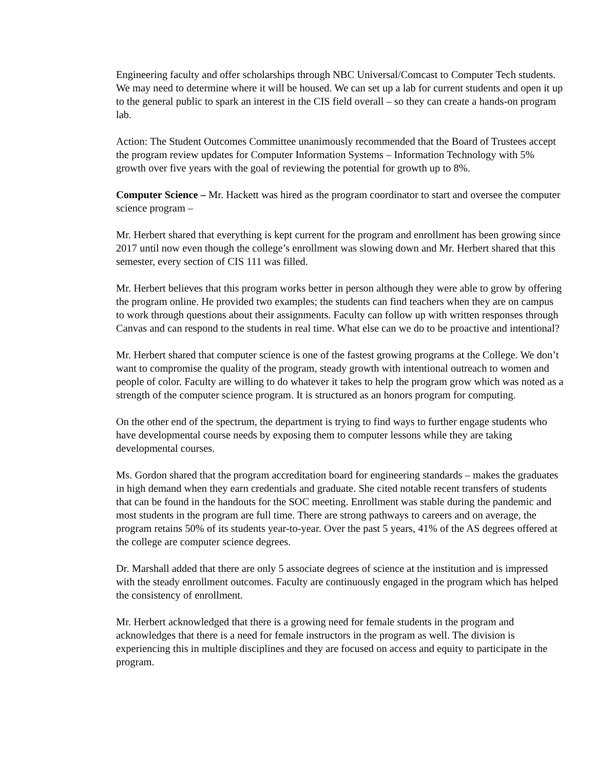Engineering faculty and offer scholarships through NBC Universal/Comcast to Computer Tech students. We may need to determine where it will be housed. We can set up a lab for current students and open it up to the general public to spark an interest in the CIS field overall – so they can create a hands-on program lab.
Action: The Student Outcomes Committee unanimously recommended that the Board of Trustees accept the program review updates for Computer Information Systems – Information Technology with 5% growth over five years with the goal of reviewing the potential for growth up to 8%.
Computer Science – Mr. Hackett was hired as the program coordinator to start and oversee the computer science program –
Mr. Herbert shared that everything is kept current for the program and enrollment has been growing since 2017 until now even though the college’s enrollment was slowing down and Mr. Herbert shared that this semester, every section of CIS 111 was filled.
Mr. Herbert believes that this program works better in person although they were able to grow by offering the program online. He provided two examples; the students can find teachers when they are on campus to work through questions about their assignments. Faculty can follow up with written responses through Canvas and can respond to the students in real time. What else can we do to be proactive and intentional?
Mr. Herbert shared that computer science is one of the fastest growing programs at the College. We don’t want to compromise the quality of the program, steady growth with intentional outreach to women and people of color. Faculty are willing to do whatever it takes to help the program grow which was noted as a strength of the computer science program. It is structured as an honors program for computing.
On the other end of the spectrum, the department is trying to find ways to further engage students who have developmental course needs by exposing them to computer lessons while they are taking developmental courses.
Ms. Gordon shared that the program accreditation board for engineering standards – makes the graduates in high demand when they earn credentials and graduate. She cited notable recent transfers of students that can be found in the handouts for the SOC meeting. Enrollment was stable during the pandemic and most students in the program are full time. There are strong pathways to careers and on average, the program retains 50% of its students year-to-year. Over the past 5 years, 41% of the AS degrees offered at the college are computer science degrees.
Dr. Marshall added that there are only 5 associate degrees of science at the institution and is impressed with the steady enrollment outcomes. Faculty are continuously engaged in the program which has helped the consistency of enrollment.
Mr. Herbert acknowledged that there is a growing need for female students in the program and acknowledges that there is a need for female instructors in the program as well. The division is experiencing this in multiple disciplines and they are focused on access and equity to participate in the program.